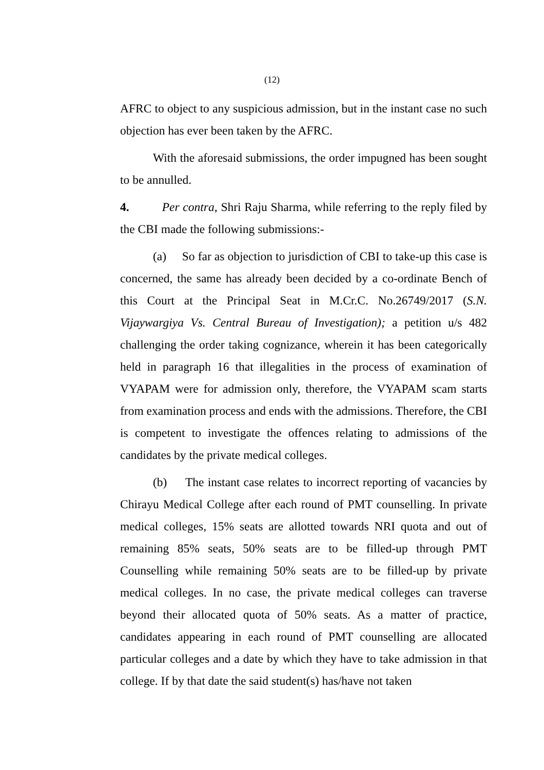(12)
AFRC to object to any suspicious admission, but in the instant case no such objection has ever been taken by the AFRC.
With the aforesaid submissions, the order impugned has been sought to be annulled.
4. Per contra, Shri Raju Sharma, while referring to the reply filed by the CBI made the following submissions:-
(a) So far as objection to jurisdiction of CBI to take-up this case is concerned, the same has already been decided by a co-ordinate Bench of this Court at the Principal Seat in M.Cr.C. No.26749/2017 (S.N. Vijaywargiya Vs. Central Bureau of Investigation); a petition u/s 482 challenging the order taking cognizance, wherein it has been categorically held in paragraph 16 that illegalities in the process of examination of VYAPAM were for admission only, therefore, the VYAPAM scam starts from examination process and ends with the admissions. Therefore, the CBI is competent to investigate the offences relating to admissions of the candidates by the private medical colleges.
(b) The instant case relates to incorrect reporting of vacancies by Chirayu Medical College after each round of PMT counselling. In private medical colleges, 15% seats are allotted towards NRI quota and out of remaining 85% seats, 50% seats are to be filled-up through PMT Counselling while remaining 50% seats are to be filled-up by private medical colleges. In no case, the private medical colleges can traverse beyond their allocated quota of 50% seats. As a matter of practice, candidates appearing in each round of PMT counselling are allocated particular colleges and a date by which they have to take admission in that college. If by that date the said student(s) has/have not taken